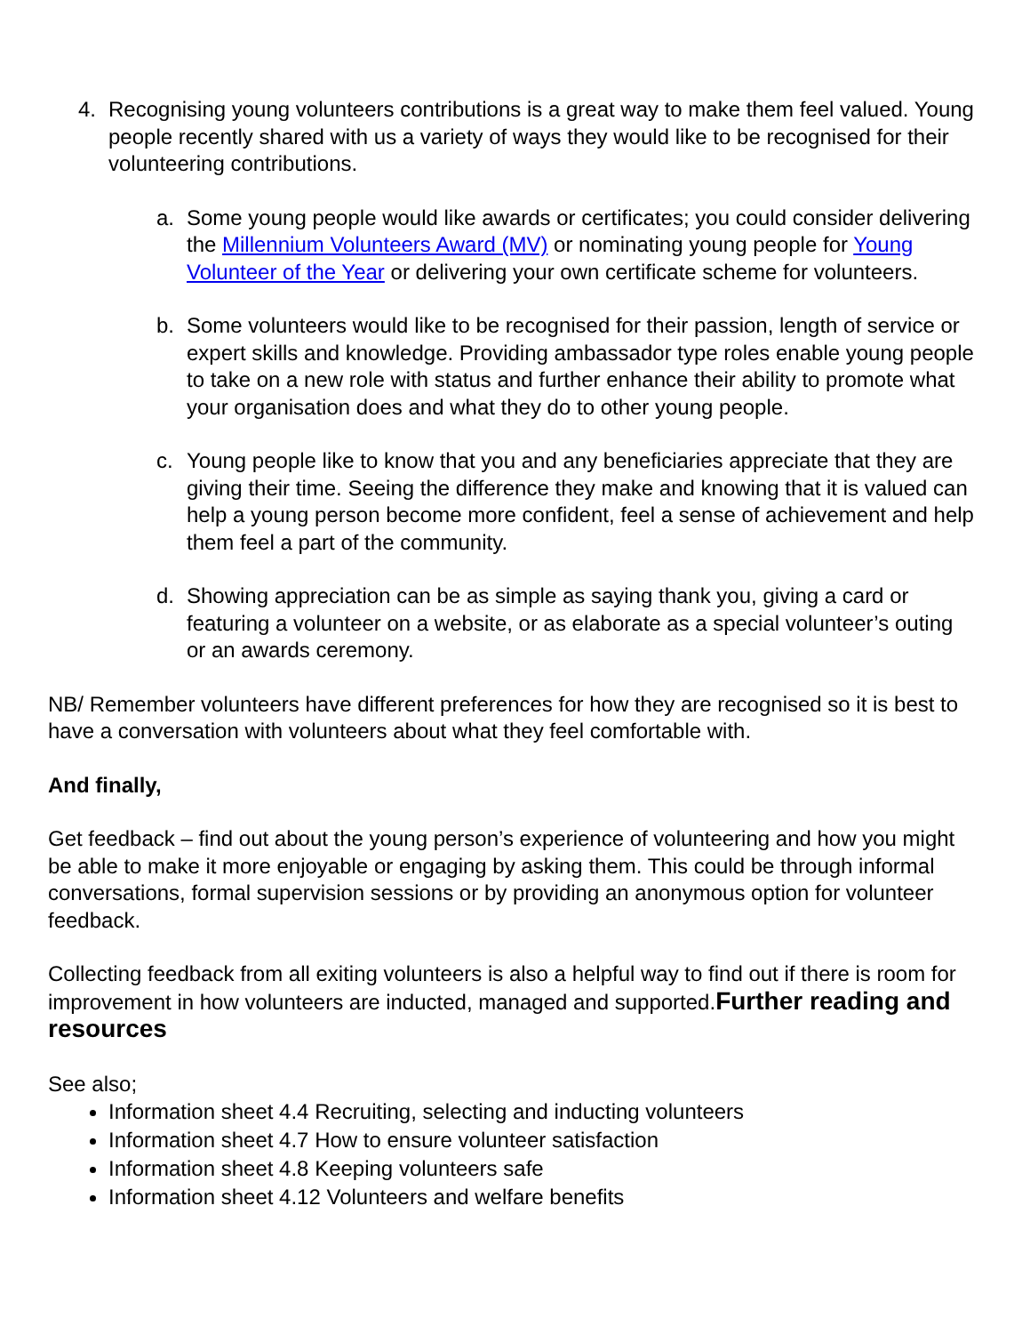4. Recognising young volunteers contributions is a great way to make them feel valued. Young people recently shared with us a variety of ways they would like to be recognised for their volunteering contributions.
a. Some young people would like awards or certificates; you could consider delivering the Millennium Volunteers Award (MV) or nominating young people for Young Volunteer of the Year or delivering your own certificate scheme for volunteers.
b. Some volunteers would like to be recognised for their passion, length of service or expert skills and knowledge. Providing ambassador type roles enable young people to take on a new role with status and further enhance their ability to promote what your organisation does and what they do to other young people.
c. Young people like to know that you and any beneficiaries appreciate that they are giving their time. Seeing the difference they make and knowing that it is valued can help a young person become more confident, feel a sense of achievement and help them feel a part of the community.
d. Showing appreciation can be as simple as saying thank you, giving a card or featuring a volunteer on a website, or as elaborate as a special volunteer’s outing or an awards ceremony.
NB/ Remember volunteers have different preferences for how they are recognised so it is best to have a conversation with volunteers about what they feel comfortable with.
And finally,
Get feedback – find out about the young person’s experience of volunteering and how you might be able to make it more enjoyable or engaging by asking them. This could be through informal conversations, formal supervision sessions or by providing an anonymous option for volunteer feedback.
Collecting feedback from all exiting volunteers is also a helpful way to find out if there is room for improvement in how volunteers are inducted, managed and supported.Further reading and resources
See also;
Information sheet 4.4 Recruiting, selecting and inducting volunteers
Information sheet 4.7 How to ensure volunteer satisfaction
Information sheet 4.8 Keeping volunteers safe
Information sheet 4.12 Volunteers and welfare benefits